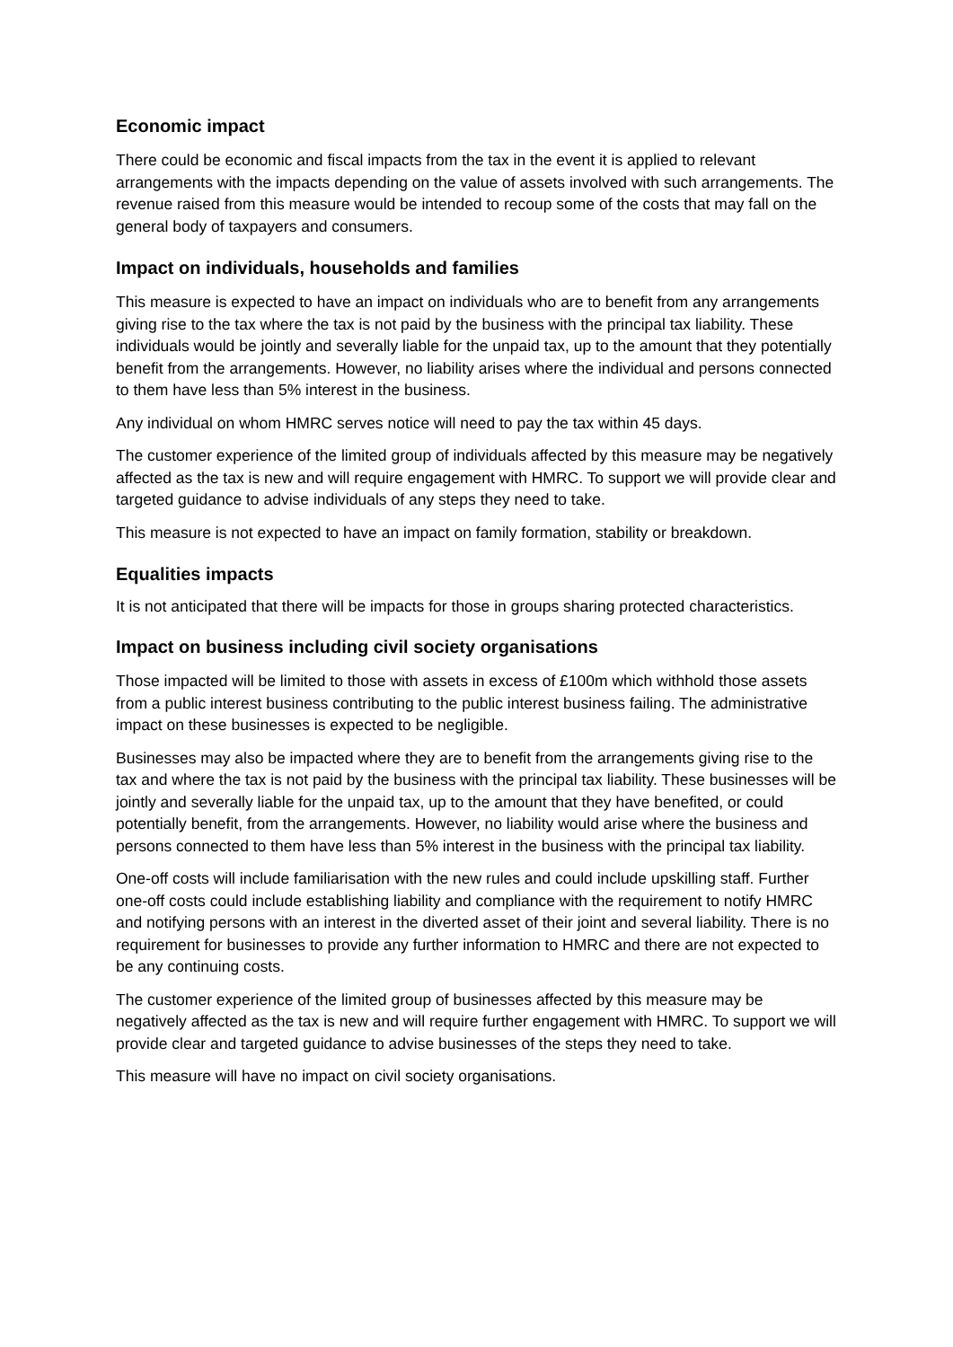Economic impact
There could be economic and fiscal impacts from the tax in the event it is applied to relevant arrangements with the impacts depending on the value of assets involved with such arrangements. The revenue raised from this measure would be intended to recoup some of the costs that may fall on the general body of taxpayers and consumers.
Impact on individuals, households and families
This measure is expected to have an impact on individuals who are to benefit from any arrangements giving rise to the tax where the tax is not paid by the business with the principal tax liability. These individuals would be jointly and severally liable for the unpaid tax, up to the amount that they potentially benefit from the arrangements. However, no liability arises where the individual and persons connected to them have less than 5% interest in the business.
Any individual on whom HMRC serves notice will need to pay the tax within 45 days.
The customer experience of the limited group of individuals affected by this measure may be negatively affected as the tax is new and will require engagement with HMRC. To support we will provide clear and targeted guidance to advise individuals of any steps they need to take.
This measure is not expected to have an impact on family formation, stability or breakdown.
Equalities impacts
It is not anticipated that there will be impacts for those in groups sharing protected characteristics.
Impact on business including civil society organisations
Those impacted will be limited to those with assets in excess of £100m which withhold those assets from a public interest business contributing to the public interest business failing. The administrative impact on these businesses is expected to be negligible.
Businesses may also be impacted where they are to benefit from the arrangements giving rise to the tax and where the tax is not paid by the business with the principal tax liability. These businesses will be jointly and severally liable for the unpaid tax, up to the amount that they have benefited, or could potentially benefit, from the arrangements. However, no liability would arise where the business and persons connected to them have less than 5% interest in the business with the principal tax liability.
One-off costs will include familiarisation with the new rules and could include upskilling staff. Further one-off costs could include establishing liability and compliance with the requirement to notify HMRC and notifying persons with an interest in the diverted asset of their joint and several liability. There is no requirement for businesses to provide any further information to HMRC and there are not expected to be any continuing costs.
The customer experience of the limited group of businesses affected by this measure may be negatively affected as the tax is new and will require further engagement with HMRC. To support we will provide clear and targeted guidance to advise businesses of the steps they need to take.
This measure will have no impact on civil society organisations.